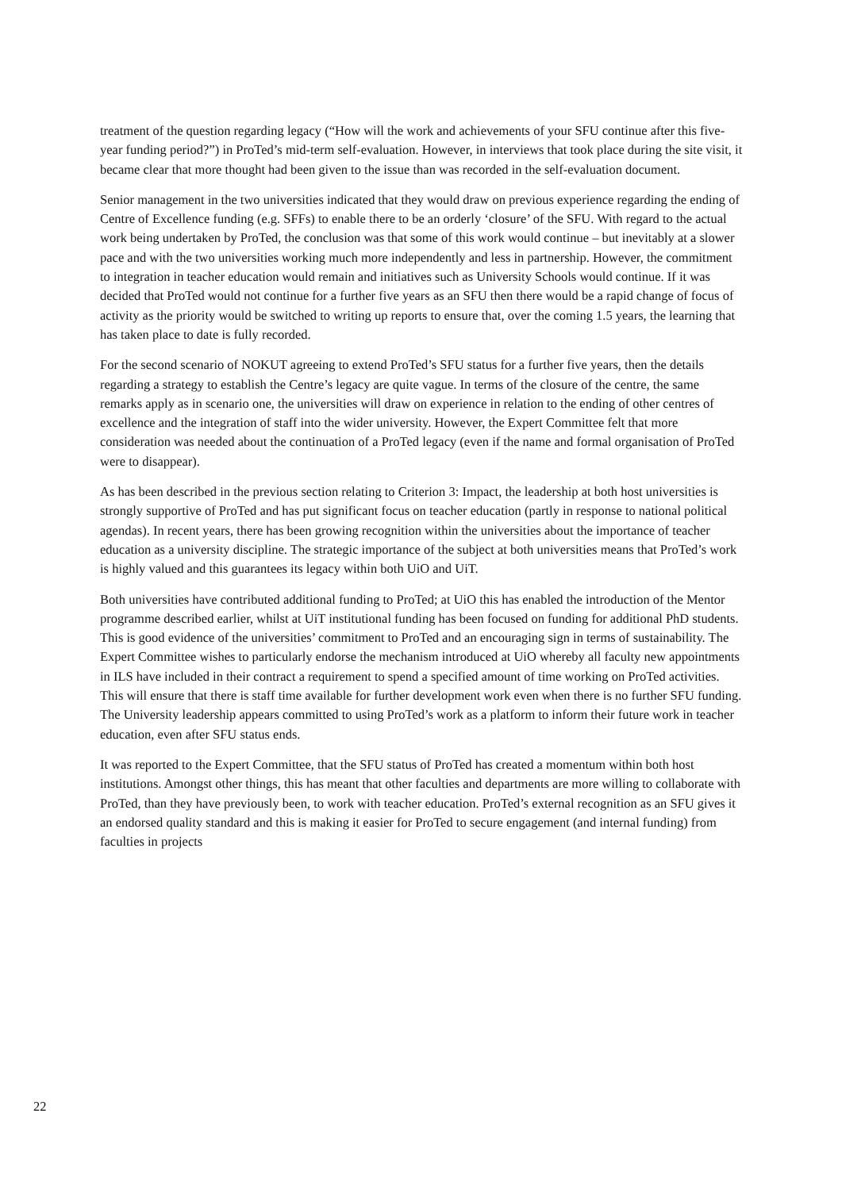treatment of the question regarding legacy (“How will the work and achievements of your SFU continue after this five-year funding period?”) in ProTed’s mid-term self-evaluation. However, in interviews that took place during the site visit, it became clear that more thought had been given to the issue than was recorded in the self-evaluation document.
Senior management in the two universities indicated that they would draw on previous experience regarding the ending of Centre of Excellence funding (e.g. SFFs) to enable there to be an orderly ‘closure’ of the SFU. With regard to the actual work being undertaken by ProTed, the conclusion was that some of this work would continue – but inevitably at a slower pace and with the two universities working much more independently and less in partnership. However, the commitment to integration in teacher education would remain and initiatives such as University Schools would continue. If it was decided that ProTed would not continue for a further five years as an SFU then there would be a rapid change of focus of activity as the priority would be switched to writing up reports to ensure that, over the coming 1.5 years, the learning that has taken place to date is fully recorded.
For the second scenario of NOKUT agreeing to extend ProTed’s SFU status for a further five years, then the details regarding a strategy to establish the Centre’s legacy are quite vague. In terms of the closure of the centre, the same remarks apply as in scenario one, the universities will draw on experience in relation to the ending of other centres of excellence and the integration of staff into the wider university. However, the Expert Committee felt that more consideration was needed about the continuation of a ProTed legacy (even if the name and formal organisation of ProTed were to disappear).
As has been described in the previous section relating to Criterion 3: Impact, the leadership at both host universities is strongly supportive of ProTed and has put significant focus on teacher education (partly in response to national political agendas). In recent years, there has been growing recognition within the universities about the importance of teacher education as a university discipline. The strategic importance of the subject at both universities means that ProTed’s work is highly valued and this guarantees its legacy within both UiO and UiT.
Both universities have contributed additional funding to ProTed; at UiO this has enabled the introduction of the Mentor programme described earlier, whilst at UiT institutional funding has been focused on funding for additional PhD students. This is good evidence of the universities’ commitment to ProTed and an encouraging sign in terms of sustainability. The Expert Committee wishes to particularly endorse the mechanism introduced at UiO whereby all faculty new appointments in ILS have included in their contract a requirement to spend a specified amount of time working on ProTed activities. This will ensure that there is staff time available for further development work even when there is no further SFU funding. The University leadership appears committed to using ProTed’s work as a platform to inform their future work in teacher education, even after SFU status ends.
It was reported to the Expert Committee, that the SFU status of ProTed has created a momentum within both host institutions. Amongst other things, this has meant that other faculties and departments are more willing to collaborate with ProTed, than they have previously been, to work with teacher education. ProTed’s external recognition as an SFU gives it an endorsed quality standard and this is making it easier for ProTed to secure engagement (and internal funding) from faculties in projects
22